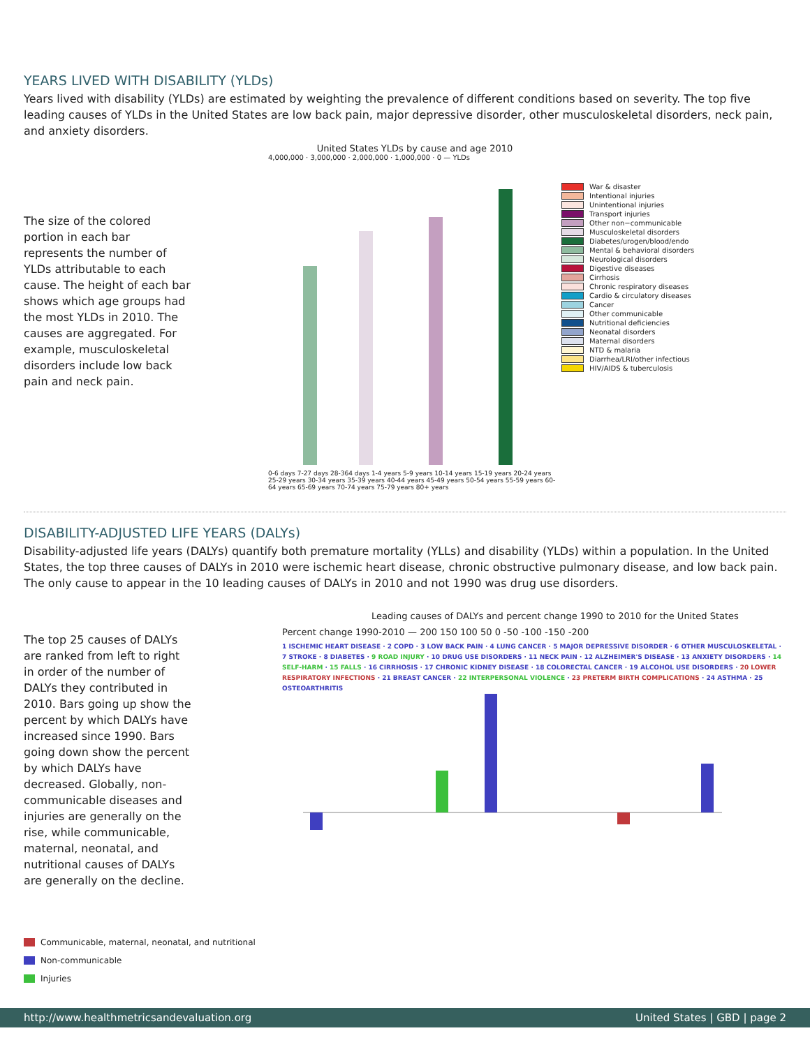YEARS LIVED WITH DISABILITY (YLDs)
Years lived with disability (YLDs) are estimated by weighting the prevalence of different conditions based on severity. The top five leading causes of YLDs in the United States are low back pain, major depressive disorder, other musculoskeletal disorders, neck pain, and anxiety disorders.
The size of the colored portion in each bar represents the number of YLDs attributable to each cause. The height of each bar shows which age groups had the most YLDs in 2010. The causes are aggregated. For example, musculoskeletal disorders include low back pain and neck pain.
United States YLDs by cause and age 2010
4,000,000 · 3,000,000 · 2,000,000 · 1,000,000 · 0 — YLDs
0-6 days 7-27 days 28-364 days 1-4 years 5-9 years 10-14 years 15-19 years 20-24 years 25-29 years 30-34 years 35-39 years 40-44 years 45-49 years 50-54 years 55-59 years 60-64 years 65-69 years 70-74 years 75-79 years 80+ years
War & disaster
Intentional injuries
Unintentional injuries
Transport injuries
Other non−communicable
Musculoskeletal disorders
Diabetes/urogen/blood/endo
Mental & behavioral disorders
Neurological disorders
Digestive diseases
Cirrhosis
Chronic respiratory diseases
Cardio & circulatory diseases
Cancer
Other communicable
Nutritional deficiencies
Neonatal disorders
Maternal disorders
NTD & malaria
Diarrhea/LRI/other infectious
HIV/AIDS & tuberculosis
DISABILITY-ADJUSTED LIFE YEARS (DALYs)
Disability-adjusted life years (DALYs) quantify both premature mortality (YLLs) and disability (YLDs) within a population. In the United States, the top three causes of DALYs in 2010 were ischemic heart disease, chronic obstructive pulmonary disease, and low back pain. The only cause to appear in the 10 leading causes of DALYs in 2010 and not 1990 was drug use disorders.
The top 25 causes of DALYs are ranked from left to right in order of the number of DALYs they contributed in 2010. Bars going up show the percent by which DALYs have increased since 1990. Bars going down show the percent by which DALYs have decreased. Globally, non-communicable diseases and injuries are generally on the rise, while communicable, maternal, neonatal, and nutritional causes of DALYs are generally on the decline.
Communicable, maternal, neonatal, and nutritional
Non-communicable
Injuries
Leading causes of DALYs and percent change 1990 to 2010 for the United States
Percent change 1990-2010 — 200 150 100 50 0 -50 -100 -150 -200
1 ISCHEMIC HEART DISEASE · 2 COPD · 3 LOW BACK PAIN · 4 LUNG CANCER · 5 MAJOR DEPRESSIVE DISORDER · 6 OTHER MUSCULOSKELETAL · 7 STROKE · 8 DIABETES · 9 ROAD INJURY · 10 DRUG USE DISORDERS · 11 NECK PAIN · 12 ALZHEIMER'S DISEASE · 13 ANXIETY DISORDERS · 14 SELF-HARM · 15 FALLS · 16 CIRRHOSIS · 17 CHRONIC KIDNEY DISEASE · 18 COLORECTAL CANCER · 19 ALCOHOL USE DISORDERS · 20 LOWER RESPIRATORY INFECTIONS · 21 BREAST CANCER · 22 INTERPERSONAL VIOLENCE · 23 PRETERM BIRTH COMPLICATIONS · 24 ASTHMA · 25 OSTEOARTHRITIS
http://www.healthmetricsandevaluation.org United States | GBD | page 2